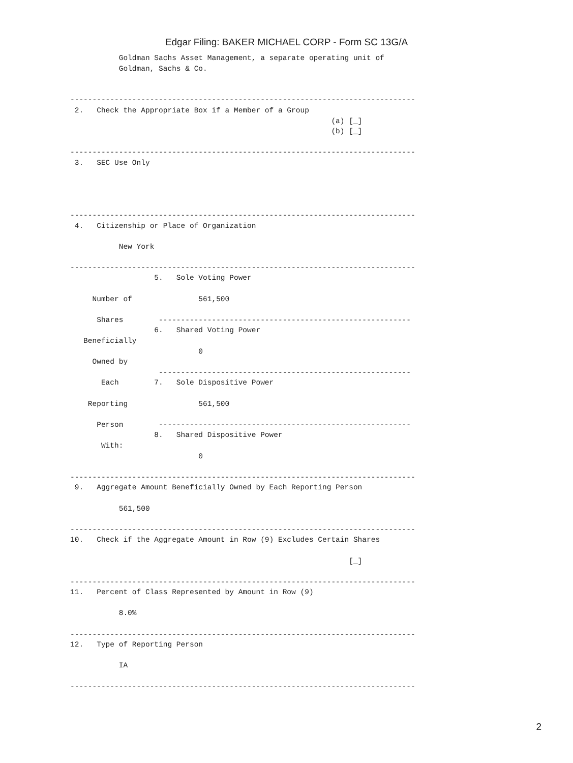Edgar Filing: BAKER MICHAEL CORP - Form SC 13G/A
           Goldman Sachs Asset Management, a separate operating unit of
           Goldman, Sachs & Co.


------------------------------------------------------------------------------
 2.   Check the Appropriate Box if a Member of a Group
                                                           (a) [_]
                                                           (b) [_]

------------------------------------------------------------------------------
 3.   SEC Use Only




------------------------------------------------------------------------------
 4.   Citizenship or Place of Organization

           New York

------------------------------------------------------------------------------
                   5.   Sole Voting Power

     Number of               561,500

      Shares        ---------------------------------------------------------
                   6.   Shared Voting Power
   Beneficially
                             0
     Owned by
                    ---------------------------------------------------------
       Each        7.   Sole Dispositive Power

    Reporting                561,500

      Person        ---------------------------------------------------------
                   8.   Shared Dispositive Power
       With:
                             0

------------------------------------------------------------------------------
 9.   Aggregate Amount Beneficially Owned by Each Reporting Person

           561,500

------------------------------------------------------------------------------
10.   Check if the Aggregate Amount in Row (9) Excludes Certain Shares

                                                               [_]

------------------------------------------------------------------------------
11.   Percent of Class Represented by Amount in Row (9)

           8.0%

------------------------------------------------------------------------------
12.   Type of Reporting Person

           IA

------------------------------------------------------------------------------
2